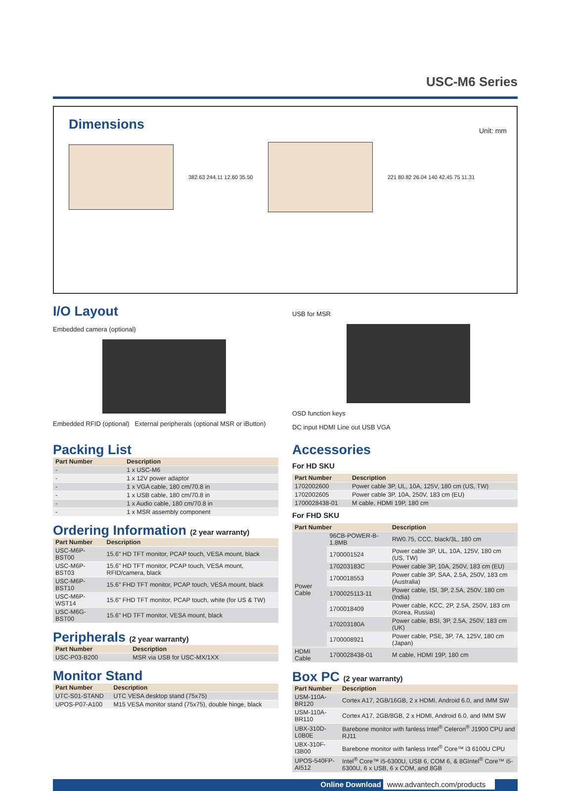USC-M6 Series
Dimensions
Unit: mm
382.63 244.11 12.60 35.50
221 80.82 26.04 140 42.45 75 11.31
I/O Layout
Embedded camera (optional)
Embedded RFID (optional) External peripherals (optional MSR or iButton)
USB for MSR
OSD function keys
DC input HDMI Line out USB VGA
Packing List
| Part Number | Description |
| --- | --- |
| - | 1 x USC-M6 |
| - | 1 x 12V power adaptor |
| - | 1 x VGA cable, 180 cm/70.8 in |
| - | 1 x USB cable, 180 cm/70.8 in |
| - | 1 x Audio cable, 180 cm/70.8 in |
| - | 1 x MSR assembly component |
Ordering Information (2 year warranty)
| Part Number | Description |
| --- | --- |
| USC-M6P-BST00 | 15.6" HD TFT monitor, PCAP touch, VESA mount, black |
| USC-M6P-BST03 | 15.6" HD TFT monitor, PCAP touch, VESA mount, RFID/camera, black |
| USC-M6P-BST10 | 15.6" FHD TFT monitor, PCAP touch, VESA mount, black |
| USC-M6P-WST14 | 15.6" FHD TFT monitor, PCAP touch, white (for US & TW) |
| USC-M6G-BST00 | 15.6" HD TFT monitor, VESA mount, black |
Peripherals (2 year warranty)
| Part Number | Description |
| --- | --- |
| USC-P03-B200 | MSR via USB for USC-MX/1XX |
Monitor Stand
| Part Number | Description |
| --- | --- |
| UTC-S01-STAND | UTC VESA desktop stand (75x75) |
| UPOS-P07-A100 | M15 VESA monitor stand (75x75), double hinge, black |
Accessories
For HD SKU
| Part Number | Description |
| --- | --- |
| 1702002600 | Power cable 3P, UL, 10A, 125V, 180 cm (US, TW) |
| 1702002605 | Power cable 3P, 10A, 250V, 183 cm (EU) |
| 1700028438-01 | M cable, HDMI 19P, 180 cm |
For FHD SKU
| Part Number | | Description |
| --- | --- | --- |
| Power Cable | 96CB-POWER-B-1.8MB | RW0.75, CCC, black/3L, 180 cm |
| | 1700001524 | Power cable 3P, UL, 10A, 125V, 180 cm (US, TW) |
| | 170203183C | Power cable 3P, 10A, 250V, 183 cm (EU) |
| | 1700018553 | Power cable 3P, SAA, 2.5A, 250V, 183 cm (Australia) |
| | 1700025113-11 | Power cable, ISI, 3P, 2.5A, 250V, 180 cm (India) |
| | 1700018409 | Power cable, KCC, 2P, 2.5A, 250V, 183 cm (Korea, Russia) |
| | 170203180A | Power cable, BSI, 3P, 2.5A, 250V, 183 cm (UK) |
| | 1700008921 | Power cable, PSE, 3P, 7A, 125V, 180 cm (Japan) |
| HDMI Cable | 1700028438-01 | M cable, HDMI 19P, 180 cm |
Box PC (2 year warranty)
| Part Number | Description |
| --- | --- |
| USM-110A-BR120 | Cortex A17, 2GB/16GB, 2 x HDMI, Android 6.0, and IMM SW |
| USM-110A-BR110 | Cortex A17, 2GB/8GB, 2 x HDMI, Android 6.0, and IMM SW |
| UBX-310D-L0B0E | Barebone monitor with fanless Intel<sup>®</sup> Celeron<sup>®</sup> J1900 CPU and RJ11 |
| UBX-310F-I3B00 | Barebone monitor with fanless Intel<sup>®</sup> Core™ i3 6100U CPU |
| UPOS-540FP-AI512 | Intel<sup>®</sup> Core™ i5-6300U, USB 6, COM 6, & 8GIntel<sup>®</sup> Core™ i5-6300U, 6 x USB, 6 x COM, and 8GB |
Online Download www.advantech.com/products